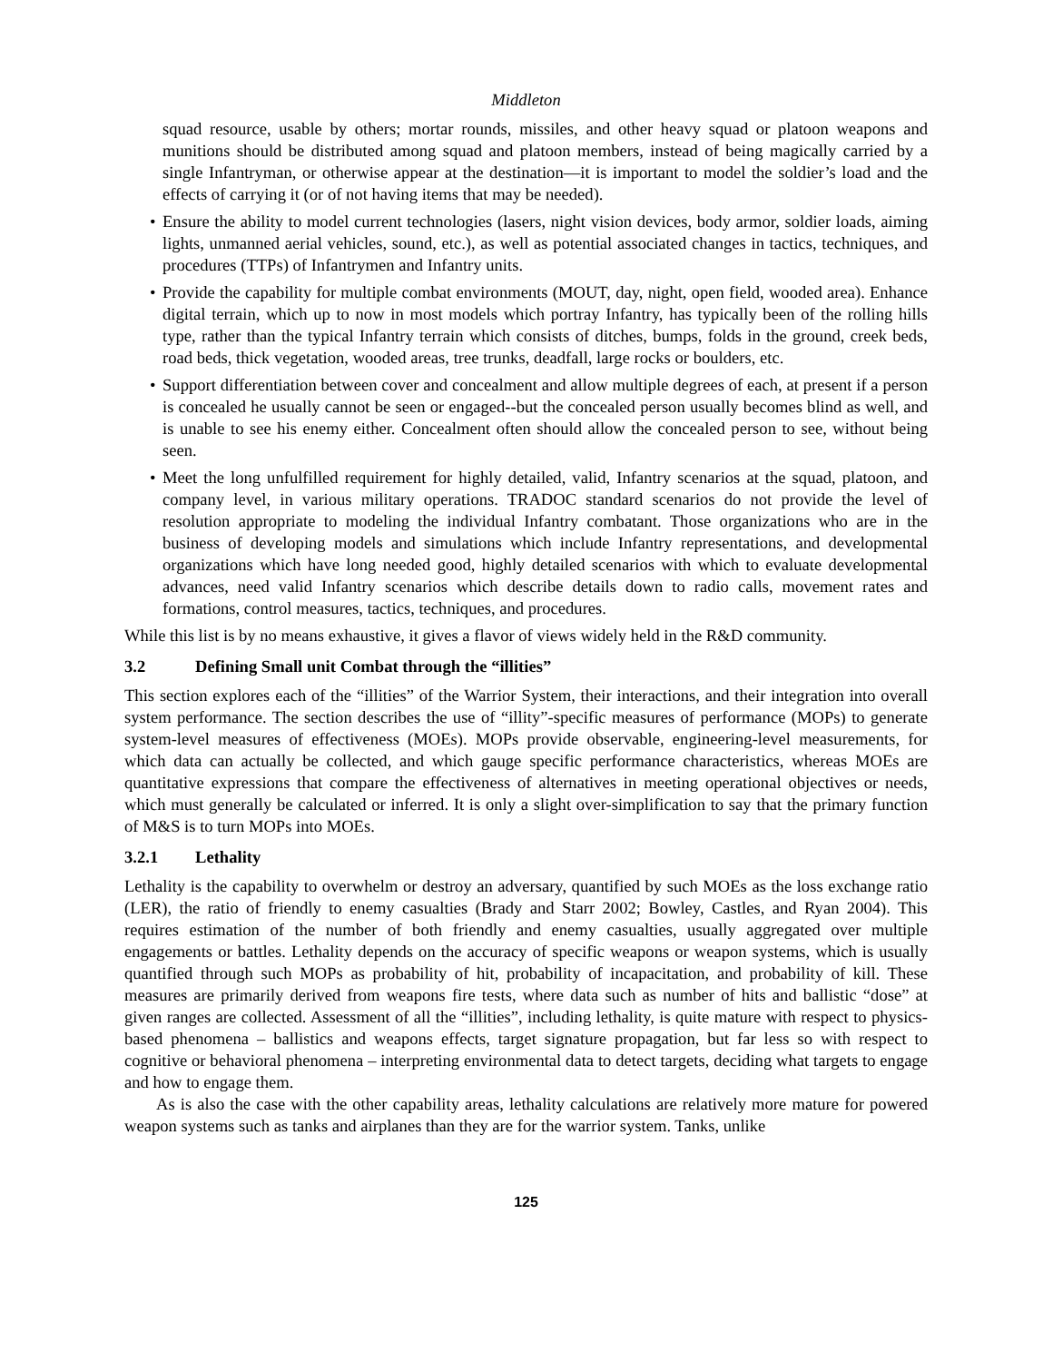Middleton
squad resource, usable by others; mortar rounds, missiles, and other heavy squad or platoon weapons and munitions should be distributed among squad and platoon members, instead of being magically carried by a single Infantryman, or otherwise appear at the destination—it is important to model the soldier’s load and the effects of carrying it (or of not having items that may be needed).
• Ensure the ability to model current technologies (lasers, night vision devices, body armor, soldier loads, aiming lights, unmanned aerial vehicles, sound, etc.), as well as potential associated changes in tactics, techniques, and procedures (TTPs) of Infantrymen and Infantry units.
• Provide the capability for multiple combat environments (MOUT, day, night, open field, wooded area). Enhance digital terrain, which up to now in most models which portray Infantry, has typically been of the rolling hills type, rather than the typical Infantry terrain which consists of ditches, bumps, folds in the ground, creek beds, road beds, thick vegetation, wooded areas, tree trunks, deadfall, large rocks or boulders, etc.
• Support differentiation between cover and concealment and allow multiple degrees of each, at present if a person is concealed he usually cannot be seen or engaged--but the concealed person usually becomes blind as well, and is unable to see his enemy either. Concealment often should allow the concealed person to see, without being seen.
• Meet the long unfulfilled requirement for highly detailed, valid, Infantry scenarios at the squad, platoon, and company level, in various military operations. TRADOC standard scenarios do not provide the level of resolution appropriate to modeling the individual Infantry combatant. Those organizations who are in the business of developing models and simulations which include Infantry representations, and developmental organizations which have long needed good, highly detailed scenarios with which to evaluate developmental advances, need valid Infantry scenarios which describe details down to radio calls, movement rates and formations, control measures, tactics, techniques, and procedures.
While this list is by no means exhaustive, it gives a flavor of views widely held in the R&D community.
3.2 Defining Small unit Combat through the “illities”
This section explores each of the “illities” of the Warrior System, their interactions, and their integration into overall system performance. The section describes the use of “illity”-specific measures of performance (MOPs) to generate system-level measures of effectiveness (MOEs). MOPs provide observable, engineering-level measurements, for which data can actually be collected, and which gauge specific performance characteristics, whereas MOEs are quantitative expressions that compare the effectiveness of alternatives in meeting operational objectives or needs, which must generally be calculated or inferred. It is only a slight over-simplification to say that the primary function of M&S is to turn MOPs into MOEs.
3.2.1 Lethality
Lethality is the capability to overwhelm or destroy an adversary, quantified by such MOEs as the loss exchange ratio (LER), the ratio of friendly to enemy casualties (Brady and Starr 2002; Bowley, Castles, and Ryan 2004). This requires estimation of the number of both friendly and enemy casualties, usually aggregated over multiple engagements or battles. Lethality depends on the accuracy of specific weapons or weapon systems, which is usually quantified through such MOPs as probability of hit, probability of incapacitation, and probability of kill. These measures are primarily derived from weapons fire tests, where data such as number of hits and ballistic “dose” at given ranges are collected. Assessment of all the “illities”, including lethality, is quite mature with respect to physics-based phenomena – ballistics and weapons effects, target signature propagation, but far less so with respect to cognitive or behavioral phenomena – interpreting environmental data to detect targets, deciding what targets to engage and how to engage them.
As is also the case with the other capability areas, lethality calculations are relatively more mature for powered weapon systems such as tanks and airplanes than they are for the warrior system. Tanks, unlike
125